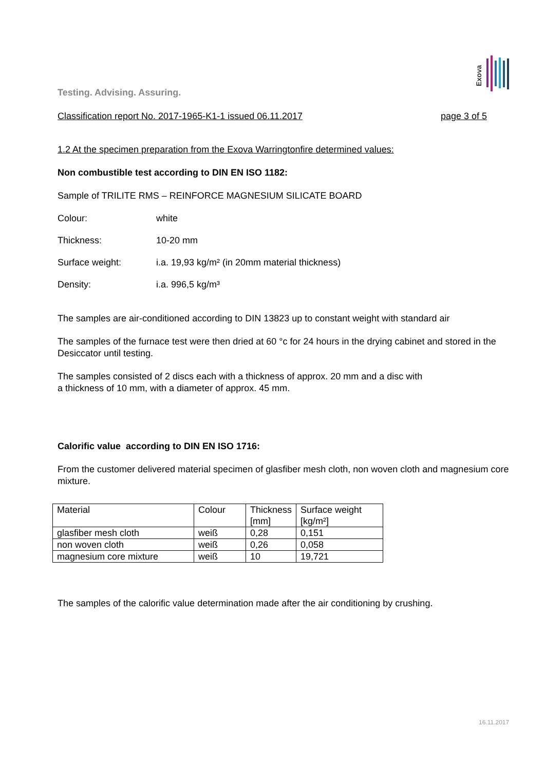Exova
Testing. Advising. Assuring.
Classification report No. 2017-1965-K1-1 issued 06.11.2017 page 3 of 5
1.2 At the specimen preparation from the Exova Warringtonfire determined values:
Non combustible test according to DIN EN ISO 1182:
Sample of TRILITE RMS – REINFORCE MAGNESIUM SILICATE BOARD
Colour: white
Thickness: 10-20 mm
Surface weight: i.a. 19,93 kg/m² (in 20mm material thickness)
Density: i.a. 996,5 kg/m³
The samples are air-conditioned according to DIN 13823 up to constant weight with standard air
The samples of the furnace test were then dried at 60 °c for 24 hours in the drying cabinet and stored in the Desiccator until testing.
The samples consisted of 2 discs each with a thickness of approx. 20 mm and a disc with
a thickness of 10 mm, with a diameter of approx. 45 mm.
Calorific value according to DIN EN ISO 1716:
From the customer delivered material specimen of glasfiber mesh cloth, non woven cloth and magnesium core mixture.
| Material | Colour | Thickness [mm] | Surface weight [kg/m²] |
| glasfiber mesh cloth | weiß | 0,28 | 0,151 |
| non woven cloth | weiß | 0,26 | 0,058 |
| magnesium core mixture | weiß | 10 | 19,721 |
The samples of the calorific value determination made after the air conditioning by crushing.
16.11.2017